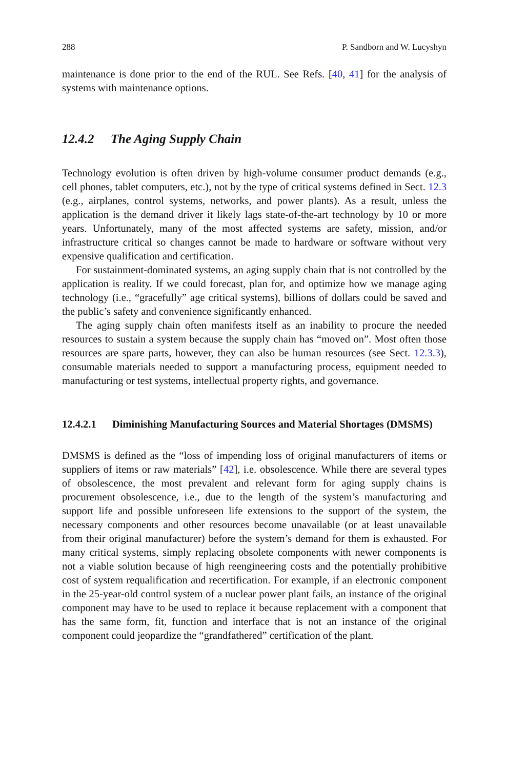288 P. Sandborn and W. Lucyshyn
maintenance is done prior to the end of the RUL. See Refs. [40, 41] for the analysis of systems with maintenance options.
12.4.2 The Aging Supply Chain
Technology evolution is often driven by high-volume consumer product demands (e.g., cell phones, tablet computers, etc.), not by the type of critical systems defined in Sect. 12.3 (e.g., airplanes, control systems, networks, and power plants). As a result, unless the application is the demand driver it likely lags state-of-the-art technology by 10 or more years. Unfortunately, many of the most affected systems are safety, mission, and/or infrastructure critical so changes cannot be made to hardware or software without very expensive qualification and certification.
For sustainment-dominated systems, an aging supply chain that is not controlled by the application is reality. If we could forecast, plan for, and optimize how we manage aging technology (i.e., “gracefully” age critical systems), billions of dollars could be saved and the public’s safety and convenience significantly enhanced.
The aging supply chain often manifests itself as an inability to procure the needed resources to sustain a system because the supply chain has “moved on”. Most often those resources are spare parts, however, they can also be human resources (see Sect. 12.3.3), consumable materials needed to support a manufacturing process, equipment needed to manufacturing or test systems, intellectual property rights, and governance.
12.4.2.1 Diminishing Manufacturing Sources and Material Shortages (DMSMS)
DMSMS is defined as the “loss of impending loss of original manufacturers of items or suppliers of items or raw materials” [42], i.e. obsolescence. While there are several types of obsolescence, the most prevalent and relevant form for aging supply chains is procurement obsolescence, i.e., due to the length of the system’s manufacturing and support life and possible unforeseen life extensions to the support of the system, the necessary components and other resources become unavailable (or at least unavailable from their original manufacturer) before the system’s demand for them is exhausted. For many critical systems, simply replacing obsolete components with newer components is not a viable solution because of high reengineering costs and the potentially prohibitive cost of system requalification and recertification. For example, if an electronic component in the 25-year-old control system of a nuclear power plant fails, an instance of the original component may have to be used to replace it because replacement with a component that has the same form, fit, function and interface that is not an instance of the original component could jeopardize the “grandfathered” certification of the plant.